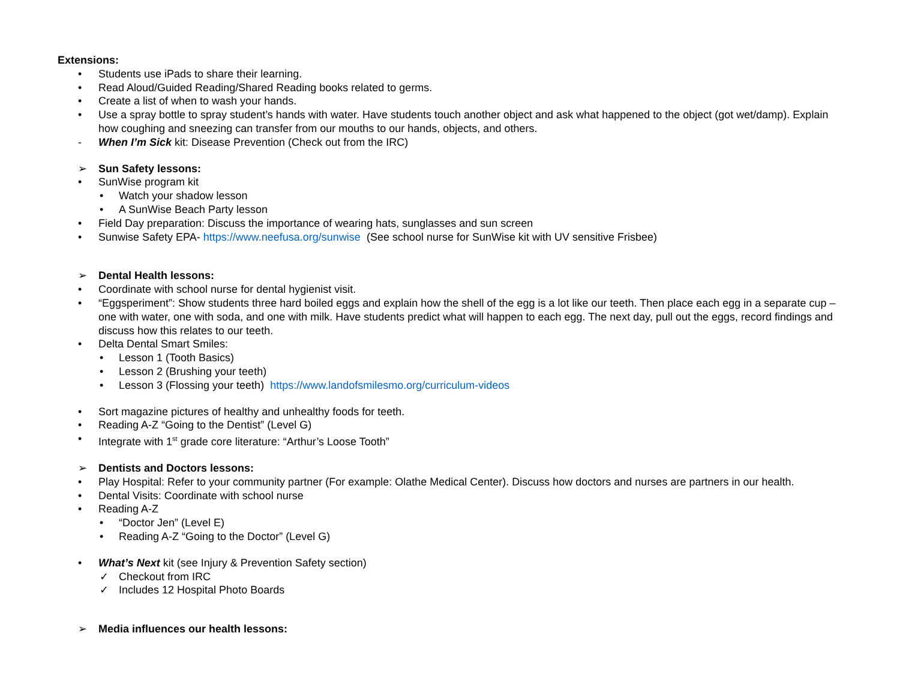Extensions:
• Students use iPads to share their learning.
• Read Aloud/Guided Reading/Shared Reading books related to germs.
• Create a list of when to wash your hands.
• Use a spray bottle to spray student’s hands with water. Have students touch another object and ask what happened to the object (got wet/damp). Explain how coughing and sneezing can transfer from our mouths to our hands, objects, and others.
- When I’m Sick kit: Disease Prevention (Check out from the IRC)
➢ Sun Safety lessons:
• SunWise program kit
• Watch your shadow lesson
• A SunWise Beach Party lesson
• Field Day preparation: Discuss the importance of wearing hats, sunglasses and sun screen
• Sunwise Safety EPA- https://www.neefusa.org/sunwise (See school nurse for SunWise kit with UV sensitive Frisbee)
➢ Dental Health lessons:
• Coordinate with school nurse for dental hygienist visit.
• “Eggsperiment”: Show students three hard boiled eggs and explain how the shell of the egg is a lot like our teeth. Then place each egg in a separate cup – one with water, one with soda, and one with milk. Have students predict what will happen to each egg. The next day, pull out the eggs, record findings and discuss how this relates to our teeth.
• Delta Dental Smart Smiles:
• Lesson 1 (Tooth Basics)
• Lesson 2 (Brushing your teeth)
• Lesson 3 (Flossing your teeth) https://www.landofsmilesmo.org/curriculum-videos
• Sort magazine pictures of healthy and unhealthy foods for teeth.
• Reading A-Z “Going to the Dentist” (Level G)
• Integrate with 1<sup>st</sup> grade core literature: “Arthur’s Loose Tooth”
➢ Dentists and Doctors lessons:
• Play Hospital: Refer to your community partner (For example: Olathe Medical Center). Discuss how doctors and nurses are partners in our health.
• Dental Visits: Coordinate with school nurse
• Reading A-Z
• “Doctor Jen” (Level E)
• Reading A-Z “Going to the Doctor” (Level G)
• What’s Next kit (see Injury & Prevention Safety section)
✓ Checkout from IRC
✓ Includes 12 Hospital Photo Boards
➢ Media influences our health lessons: